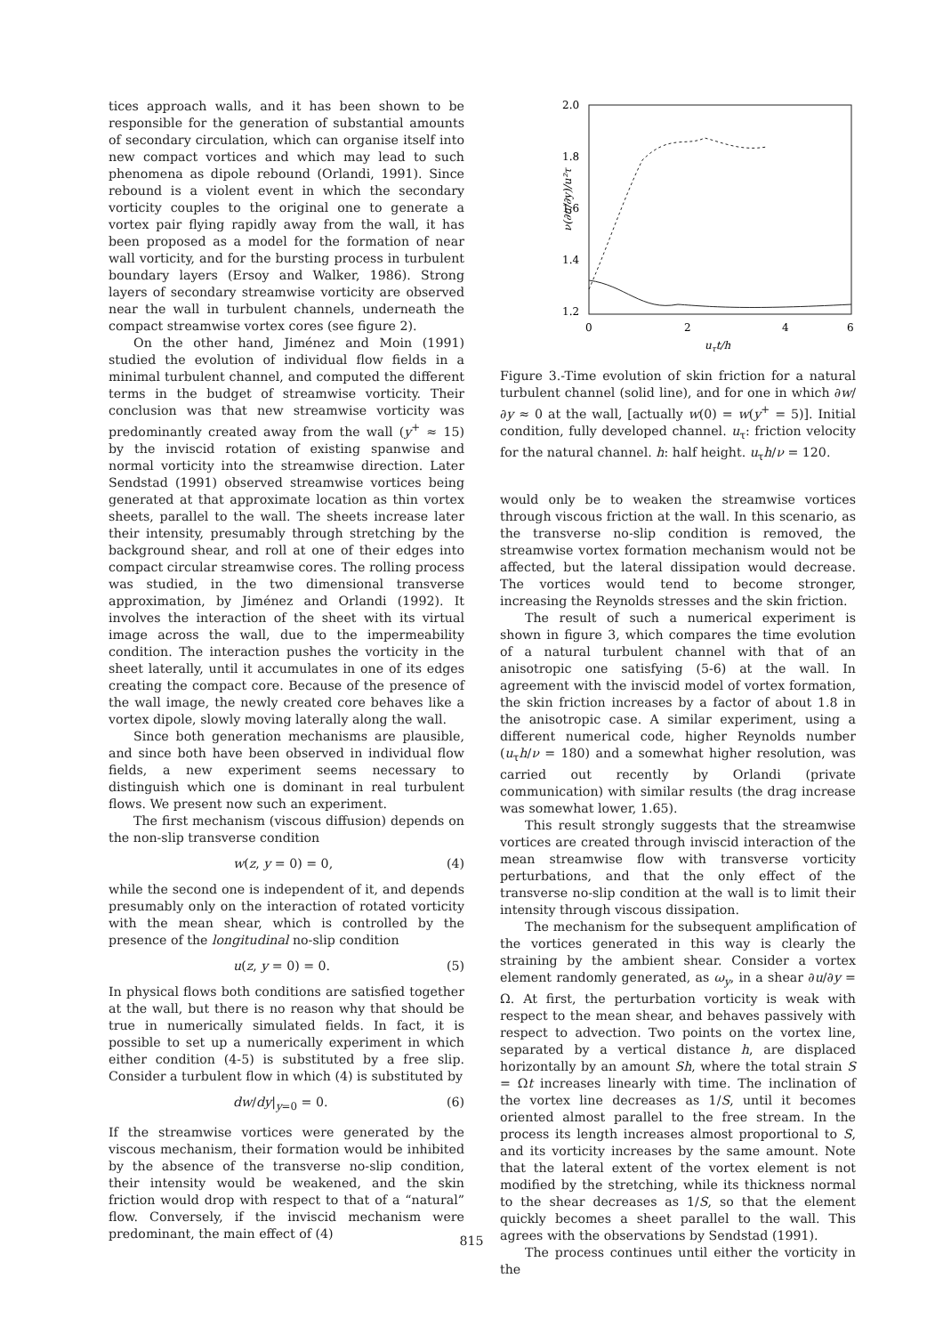tices approach walls, and it has been shown to be responsible for the generation of substantial amounts of secondary circulation, which can organise itself into new compact vortices and which may lead to such phenomena as dipole rebound (Orlandi, 1991). Since rebound is a violent event in which the secondary vorticity couples to the original one to generate a vortex pair flying rapidly away from the wall, it has been proposed as a model for the formation of near wall vorticity, and for the bursting process in turbulent boundary layers (Ersoy and Walker, 1986). Strong layers of secondary streamwise vorticity are observed near the wall in turbulent channels, underneath the compact streamwise vortex cores (see figure 2).
On the other hand, Jiménez and Moin (1991) studied the evolution of individual flow fields in a minimal turbulent channel, and computed the different terms in the budget of streamwise vorticity. Their conclusion was that new streamwise vorticity was predominantly created away from the wall (y<sup>+</sup> ≈ 15) by the inviscid rotation of existing spanwise and normal vorticity into the streamwise direction. Later Sendstad (1991) observed streamwise vortices being generated at that approximate location as thin vortex sheets, parallel to the wall. The sheets increase later their intensity, presumably through stretching by the background shear, and roll at one of their edges into compact circular streamwise cores. The rolling process was studied, in the two dimensional transverse approximation, by Jiménez and Orlandi (1992). It involves the interaction of the sheet with its virtual image across the wall, due to the impermeability condition. The interaction pushes the vorticity in the sheet laterally, until it accumulates in one of its edges creating the compact core. Because of the presence of the wall image, the newly created core behaves like a vortex dipole, slowly moving laterally along the wall.
Since both generation mechanisms are plausible, and since both have been observed in individual flow fields, a new experiment seems necessary to distinguish which one is dominant in real turbulent flows. We present now such an experiment.
The first mechanism (viscous diffusion) depends on the non-slip transverse condition
w(z, y = 0) = 0, (4)
while the second one is independent of it, and depends presumably only on the interaction of rotated vorticity with the mean shear, which is controlled by the presence of the longitudinal no-slip condition
u(z, y = 0) = 0. (5)
In physical flows both conditions are satisfied together at the wall, but there is no reason why that should be true in numerically simulated fields. In fact, it is possible to set up a numerically experiment in which either condition (4-5) is substituted by a free slip. Consider a turbulent flow in which (4) is substituted by
dw/dy|<sub>y=0</sub> = 0. (6)
If the streamwise vortices were generated by the viscous mechanism, their formation would be inhibited by the absence of the transverse no-slip condition, their intensity would be weakened, and the skin friction would drop with respect to that of a “natural” flow. Conversely, if the inviscid mechanism were predominant, the main effect of (4)
2.0
1.8
1.6
1.4
1.2
0
2
4
6
uτt/h
ν(∂u/∂y)/u²τ
Figure 3.-Time evolution of skin friction for a natural turbulent channel (solid line), and for one in which ∂w/∂y ≈ 0 at the wall, [actually w(0) = w(y<sup>+</sup> = 5)]. Initial condition, fully developed channel. u<sub>τ</sub>: friction velocity for the natural channel. h: half height. u<sub>τ</sub>h/ν = 120.
would only be to weaken the streamwise vortices through viscous friction at the wall. In this scenario, as the transverse no-slip condition is removed, the streamwise vortex formation mechanism would not be affected, but the lateral dissipation would decrease. The vortices would tend to become stronger, increasing the Reynolds stresses and the skin friction.
The result of such a numerical experiment is shown in figure 3, which compares the time evolution of a natural turbulent channel with that of an anisotropic one satisfying (5-6) at the wall. In agreement with the inviscid model of vortex formation, the skin friction increases by a factor of about 1.8 in the anisotropic case. A similar experiment, using a different numerical code, higher Reynolds number (u<sub>τ</sub>h/ν = 180) and a somewhat higher resolution, was carried out recently by Orlandi (private communication) with similar results (the drag increase was somewhat lower, 1.65).
This result strongly suggests that the streamwise vortices are created through inviscid interaction of the mean streamwise flow with transverse vorticity perturbations, and that the only effect of the transverse no-slip condition at the wall is to limit their intensity through viscous dissipation.
The mechanism for the subsequent amplification of the vortices generated in this way is clearly the straining by the ambient shear. Consider a vortex element randomly generated, as ω<sub>y</sub>, in a shear ∂u/∂y = Ω. At first, the perturbation vorticity is weak with respect to the mean shear, and behaves passively with respect to advection. Two points on the vortex line, separated by a vertical distance h, are displaced horizontally by an amount Sh, where the total strain S = Ωt increases linearly with time. The inclination of the vortex line decreases as 1/S, until it becomes oriented almost parallel to the free stream. In the process its length increases almost proportional to S, and its vorticity increases by the same amount. Note that the lateral extent of the vortex element is not modified by the stretching, while its thickness normal to the shear decreases as 1/S, so that the element quickly becomes a sheet parallel to the wall. This agrees with the observations by Sendstad (1991).
The process continues until either the vorticity in the
815